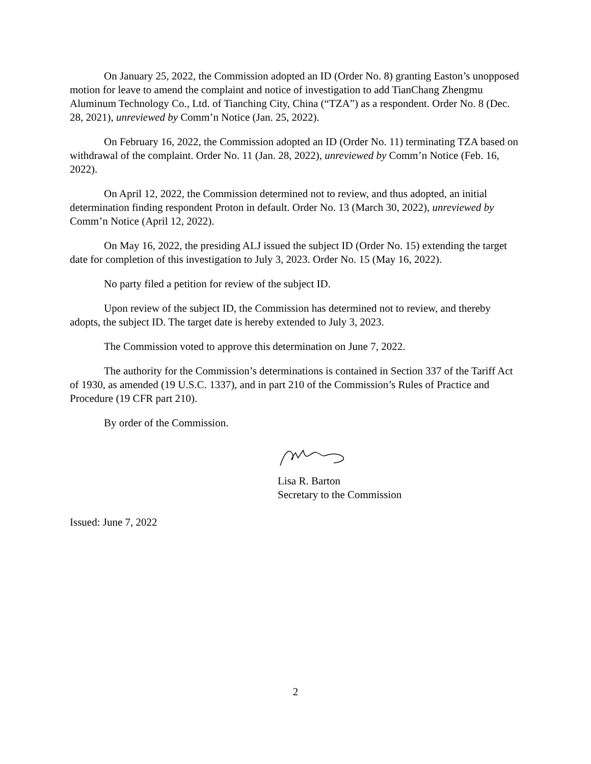On January 25, 2022, the Commission adopted an ID (Order No. 8) granting Easton’s unopposed motion for leave to amend the complaint and notice of investigation to add TianChang Zhengmu Aluminum Technology Co., Ltd. of Tianching City, China (“TZA”) as a respondent. Order No. 8 (Dec. 28, 2021), unreviewed by Comm’n Notice (Jan. 25, 2022).
On February 16, 2022, the Commission adopted an ID (Order No. 11) terminating TZA based on withdrawal of the complaint. Order No. 11 (Jan. 28, 2022), unreviewed by Comm’n Notice (Feb. 16, 2022).
On April 12, 2022, the Commission determined not to review, and thus adopted, an initial determination finding respondent Proton in default. Order No. 13 (March 30, 2022), unreviewed by Comm’n Notice (April 12, 2022).
On May 16, 2022, the presiding ALJ issued the subject ID (Order No. 15) extending the target date for completion of this investigation to July 3, 2023. Order No. 15 (May 16, 2022).
No party filed a petition for review of the subject ID.
Upon review of the subject ID, the Commission has determined not to review, and thereby adopts, the subject ID. The target date is hereby extended to July 3, 2023.
The Commission voted to approve this determination on June 7, 2022.
The authority for the Commission’s determinations is contained in Section 337 of the Tariff Act of 1930, as amended (19 U.S.C. 1337), and in part 210 of the Commission’s Rules of Practice and Procedure (19 CFR part 210).
By order of the Commission.
Lisa R. Barton
Secretary to the Commission
Issued: June 7, 2022
2